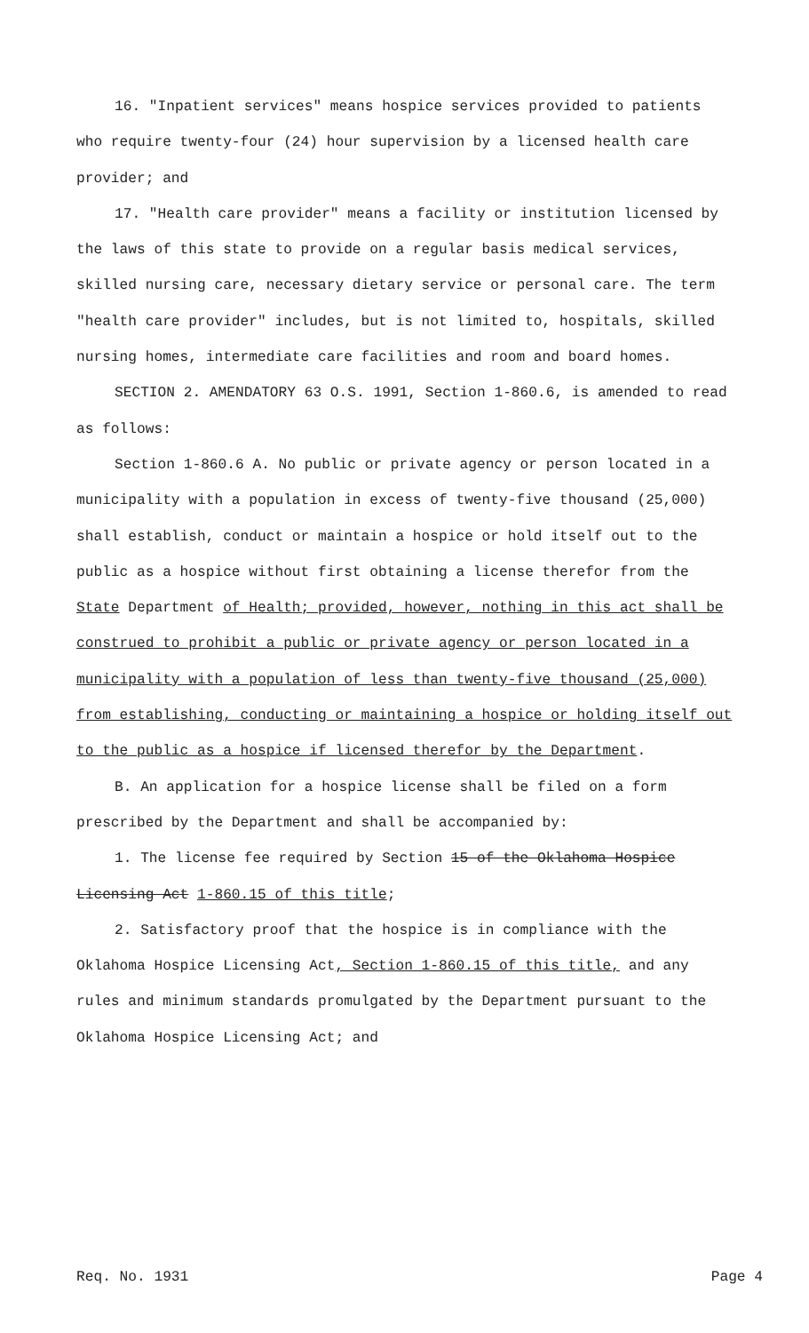16. "Inpatient services" means hospice services provided to patients who require twenty-four (24) hour supervision by a licensed health care provider; and
17. "Health care provider" means a facility or institution licensed by the laws of this state to provide on a regular basis medical services, skilled nursing care, necessary dietary service or personal care. The term "health care provider" includes, but is not limited to, hospitals, skilled nursing homes, intermediate care facilities and room and board homes.
SECTION 2. AMENDATORY 63 O.S. 1991, Section 1-860.6, is amended to read as follows:
Section 1-860.6 A. No public or private agency or person located in a municipality with a population in excess of twenty-five thousand (25,000) shall establish, conduct or maintain a hospice or hold itself out to the public as a hospice without first obtaining a license therefor from the State Department of Health; provided, however, nothing in this act shall be construed to prohibit a public or private agency or person located in a municipality with a population of less than twenty-five thousand (25,000) from establishing, conducting or maintaining a hospice or holding itself out to the public as a hospice if licensed therefor by the Department.
B. An application for a hospice license shall be filed on a form prescribed by the Department and shall be accompanied by:
1. The license fee required by Section 15 of the Oklahoma Hospice Licensing Act 1-860.15 of this title;
2. Satisfactory proof that the hospice is in compliance with the Oklahoma Hospice Licensing Act, Section 1-860.15 of this title, and any rules and minimum standards promulgated by the Department pursuant to the Oklahoma Hospice Licensing Act; and
Req. No. 1931 Page 4